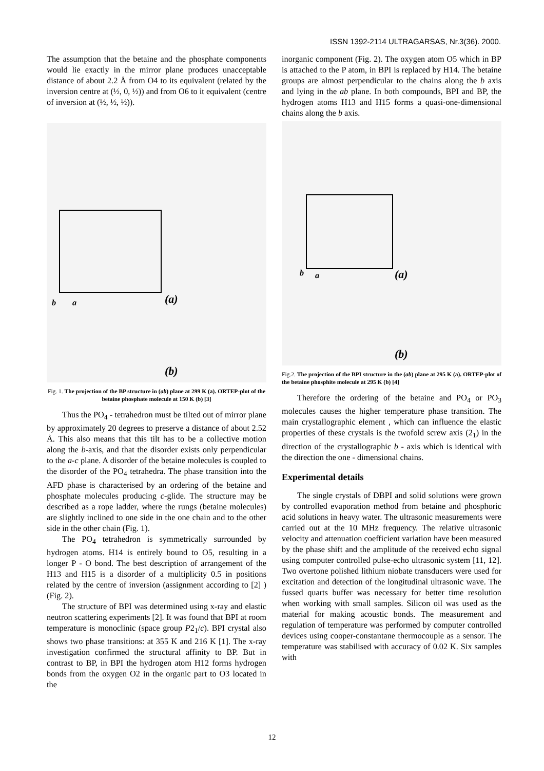ISSN 1392-2114 ULTRAGARSAS, Nr.3(36). 2000.
The assumption that the betaine and the phosphate components would lie exactly in the mirror plane produces unacceptable distance of about 2.2 Å from O4 to its equivalent (related by the inversion centre at (½, 0, ½)) and from O6 to it equivalent (centre of inversion at (½, ½, ½)).
b
a
(a)
(b)
Fig. 1. The projection of the BP structure in (ab) plane at 299 K (a). ORTEP-plot of the betaine phosphate molecule at 150 K (b) [3]
Thus the PO<sub>4</sub> - tetrahedron must be tilted out of mirror plane by approximately 20 degrees to preserve a distance of about 2.52 Å. This also means that this tilt has to be a collective motion along the b-axis, and that the disorder exists only perpendicular to the a-c plane. A disorder of the betaine molecules is coupled to the disorder of the PO<sub>4</sub> tetrahedra. The phase transition into the AFD phase is characterised by an ordering of the betaine and phosphate molecules producing c-glide. The structure may be described as a rope ladder, where the rungs (betaine molecules) are slightly inclined to one side in the one chain and to the other side in the other chain (Fig. 1).
The PO<sub>4</sub> tetrahedron is symmetrically surrounded by hydrogen atoms. H14 is entirely bound to O5, resulting in a longer P - O bond. The best description of arrangement of the H13 and H15 is a disorder of a multiplicity 0.5 in positions related by the centre of inversion (assignment according to [2] ) (Fig. 2).
The structure of BPI was determined using x-ray and elastic neutron scattering experiments [2]. It was found that BPI at room temperature is monoclinic (space group P2<sub>1</sub>/c). BPI crystal also shows two phase transitions: at 355 K and 216 K [1]. The x-ray investigation confirmed the structural affinity to BP. But in contrast to BP, in BPI the hydrogen atom H12 forms hydrogen bonds from the oxygen O2 in the organic part to O3 located in the
inorganic component (Fig. 2). The oxygen atom O5 which in BP is attached to the P atom, in BPI is replaced by H14. The betaine groups are almost perpendicular to the chains along the b axis and lying in the ab plane. In both compounds, BPI and BP, the hydrogen atoms H13 and H15 forms a quasi-one-dimensional chains along the b axis.
b
a
(a)
(b)
Fig.2. The projection of the BPI structure in the (ab) plane at 295 K (a). ORTEP-plot of the betaine phosphite molecule at 295 K (b) [4]
Therefore the ordering of the betaine and PO<sub>4</sub> or PO<sub>3</sub> molecules causes the higher temperature phase transition. The main crystallographic element , which can influence the elastic properties of these crystals is the twofold screw axis (2<sub>1</sub>) in the direction of the crystallographic b - axis which is identical with the direction the one - dimensional chains.
Experimental details
The single crystals of DBPI and solid solutions were grown by controlled evaporation method from betaine and phosphoric acid solutions in heavy water. The ultrasonic measurements were carried out at the 10 MHz frequency. The relative ultrasonic velocity and attenuation coefficient variation have been measured by the phase shift and the amplitude of the received echo signal using computer controlled pulse-echo ultrasonic system [11, 12]. Two overtone polished lithium niobate transducers were used for excitation and detection of the longitudinal ultrasonic wave. The fussed quarts buffer was necessary for better time resolution when working with small samples. Silicon oil was used as the material for making acoustic bonds. The measurement and regulation of temperature was performed by computer controlled devices using cooper-constantane thermocouple as a sensor. The temperature was stabilised with accuracy of 0.02 K. Six samples with
12